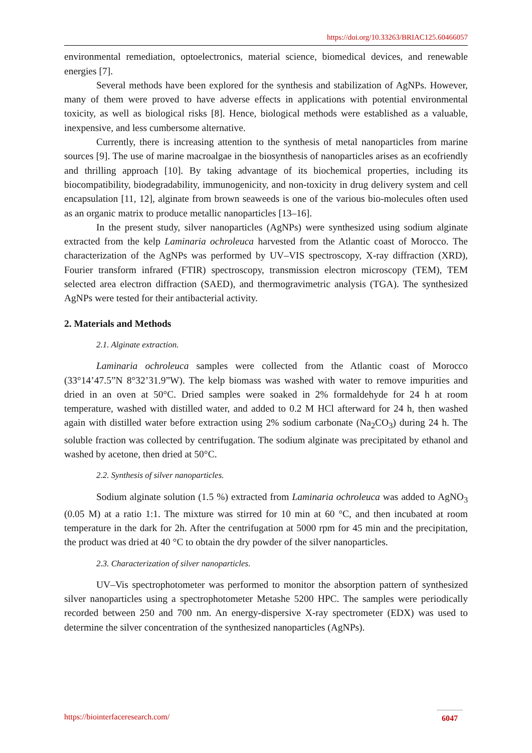https://doi.org/10.33263/BRIAC125.60466057
environmental remediation, optoelectronics, material science, biomedical devices, and renewable energies [7].
Several methods have been explored for the synthesis and stabilization of AgNPs. However, many of them were proved to have adverse effects in applications with potential environmental toxicity, as well as biological risks [8]. Hence, biological methods were established as a valuable, inexpensive, and less cumbersome alternative.
Currently, there is increasing attention to the synthesis of metal nanoparticles from marine sources [9]. The use of marine macroalgae in the biosynthesis of nanoparticles arises as an ecofriendly and thrilling approach [10]. By taking advantage of its biochemical properties, including its biocompatibility, biodegradability, immunogenicity, and non-toxicity in drug delivery system and cell encapsulation [11, 12], alginate from brown seaweeds is one of the various bio-molecules often used as an organic matrix to produce metallic nanoparticles [13–16].
In the present study, silver nanoparticles (AgNPs) were synthesized using sodium alginate extracted from the kelp Laminaria ochroleuca harvested from the Atlantic coast of Morocco. The characterization of the AgNPs was performed by UV–VIS spectroscopy, X-ray diffraction (XRD), Fourier transform infrared (FTIR) spectroscopy, transmission electron microscopy (TEM), TEM selected area electron diffraction (SAED), and thermogravimetric analysis (TGA). The synthesized AgNPs were tested for their antibacterial activity.
2. Materials and Methods
2.1. Alginate extraction.
Laminaria ochroleuca samples were collected from the Atlantic coast of Morocco (33°14’47.5”N 8°32’31.9”W). The kelp biomass was washed with water to remove impurities and dried in an oven at 50°C. Dried samples were soaked in 2% formaldehyde for 24 h at room temperature, washed with distilled water, and added to 0.2 M HCl afterward for 24 h, then washed again with distilled water before extraction using 2% sodium carbonate (Na<sub>2</sub>CO<sub>3</sub>) during 24 h. The soluble fraction was collected by centrifugation. The sodium alginate was precipitated by ethanol and washed by acetone, then dried at 50°C.
2.2. Synthesis of silver nanoparticles.
Sodium alginate solution (1.5 %) extracted from Laminaria ochroleuca was added to AgNO<sub>3</sub> (0.05 M) at a ratio 1:1. The mixture was stirred for 10 min at 60 °C, and then incubated at room temperature in the dark for 2h. After the centrifugation at 5000 rpm for 45 min and the precipitation, the product was dried at 40 °C to obtain the dry powder of the silver nanoparticles.
2.3. Characterization of silver nanoparticles.
UV–Vis spectrophotometer was performed to monitor the absorption pattern of synthesized silver nanoparticles using a spectrophotometer Metashe 5200 HPC. The samples were periodically recorded between 250 and 700 nm. An energy-dispersive X-ray spectrometer (EDX) was used to determine the silver concentration of the synthesized nanoparticles (AgNPs).
https://biointerfaceresearch.com/ 6047